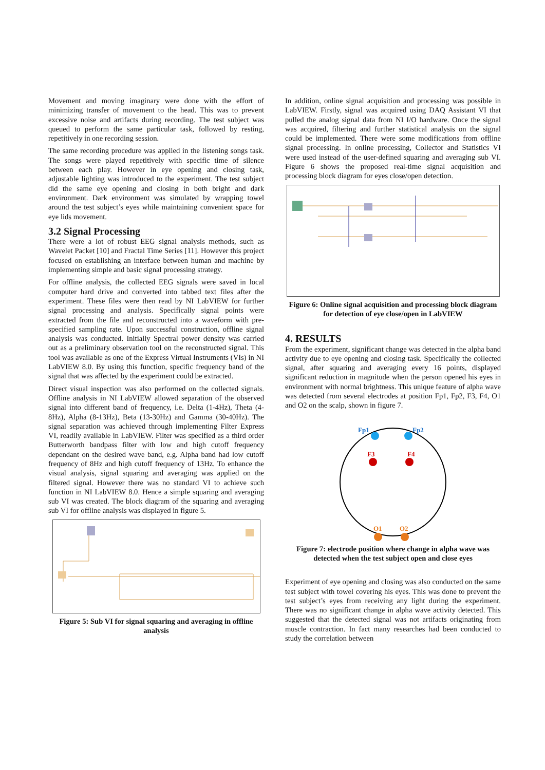Movement and moving imaginary were done with the effort of minimizing transfer of movement to the head. This was to prevent excessive noise and artifacts during recording. The test subject was queued to perform the same particular task, followed by resting, repetitively in one recording session.
The same recording procedure was applied in the listening songs task. The songs were played repetitively with specific time of silence between each play. However in eye opening and closing task, adjustable lighting was introduced to the experiment. The test subject did the same eye opening and closing in both bright and dark environment. Dark environment was simulated by wrapping towel around the test subject’s eyes while maintaining convenient space for eye lids movement.
3.2 Signal Processing
There were a lot of robust EEG signal analysis methods, such as Wavelet Packet [10] and Fractal Time Series [11]. However this project focused on establishing an interface between human and machine by implementing simple and basic signal processing strategy.
For offline analysis, the collected EEG signals were saved in local computer hard drive and converted into tabbed text files after the experiment. These files were then read by NI LabVIEW for further signal processing and analysis. Specifically signal points were extracted from the file and reconstructed into a waveform with pre-specified sampling rate. Upon successful construction, offline signal analysis was conducted. Initially Spectral power density was carried out as a preliminary observation tool on the reconstructed signal. This tool was available as one of the Express Virtual Instruments (VIs) in NI LabVIEW 8.0. By using this function, specific frequency band of the signal that was affected by the experiment could be extracted.
Direct visual inspection was also performed on the collected signals. Offline analysis in NI LabVIEW allowed separation of the observed signal into different band of frequency, i.e. Delta (1-4Hz), Theta (4-8Hz), Alpha (8-13Hz), Beta (13-30Hz) and Gamma (30-40Hz). The signal separation was achieved through implementing Filter Express VI, readily available in LabVIEW. Filter was specified as a third order Butterworth bandpass filter with low and high cutoff frequency dependant on the desired wave band, e.g. Alpha band had low cutoff frequency of 8Hz and high cutoff frequency of 13Hz. To enhance the visual analysis, signal squaring and averaging was applied on the filtered signal. However there was no standard VI to achieve such function in NI LabVIEW 8.0. Hence a simple squaring and averaging sub VI was created. The block diagram of the squaring and averaging sub VI for offline analysis was displayed in figure 5.
Figure 5: Sub VI for signal squaring and averaging in offline analysis
In addition, online signal acquisition and processing was possible in LabVIEW. Firstly, signal was acquired using DAQ Assistant VI that pulled the analog signal data from NI I/O hardware. Once the signal was acquired, filtering and further statistical analysis on the signal could be implemented. There were some modifications from offline signal processing. In online processing, Collector and Statistics VI were used instead of the user-defined squaring and averaging sub VI. Figure 6 shows the proposed real-time signal acquisition and processing block diagram for eyes close/open detection.
Figure 6: Online signal acquisition and processing block diagram for detection of eye close/open in LabVIEW
4. RESULTS
From the experiment, significant change was detected in the alpha band activity due to eye opening and closing task. Specifically the collected signal, after squaring and averaging every 16 points, displayed significant reduction in magnitude when the person opened his eyes in environment with normal brightness. This unique feature of alpha wave was detected from several electrodes at position Fp1, Fp2, F3, F4, O1 and O2 on the scalp, shown in figure 7.
Fp1
Fp2
F3
F4
O1
O2
Figure 7: electrode position where change in alpha wave was detected when the test subject open and close eyes
Experiment of eye opening and closing was also conducted on the same test subject with towel covering his eyes. This was done to prevent the test subject’s eyes from receiving any light during the experiment. There was no significant change in alpha wave activity detected. This suggested that the detected signal was not artifacts originating from muscle contraction. In fact many researches had been conducted to study the correlation between